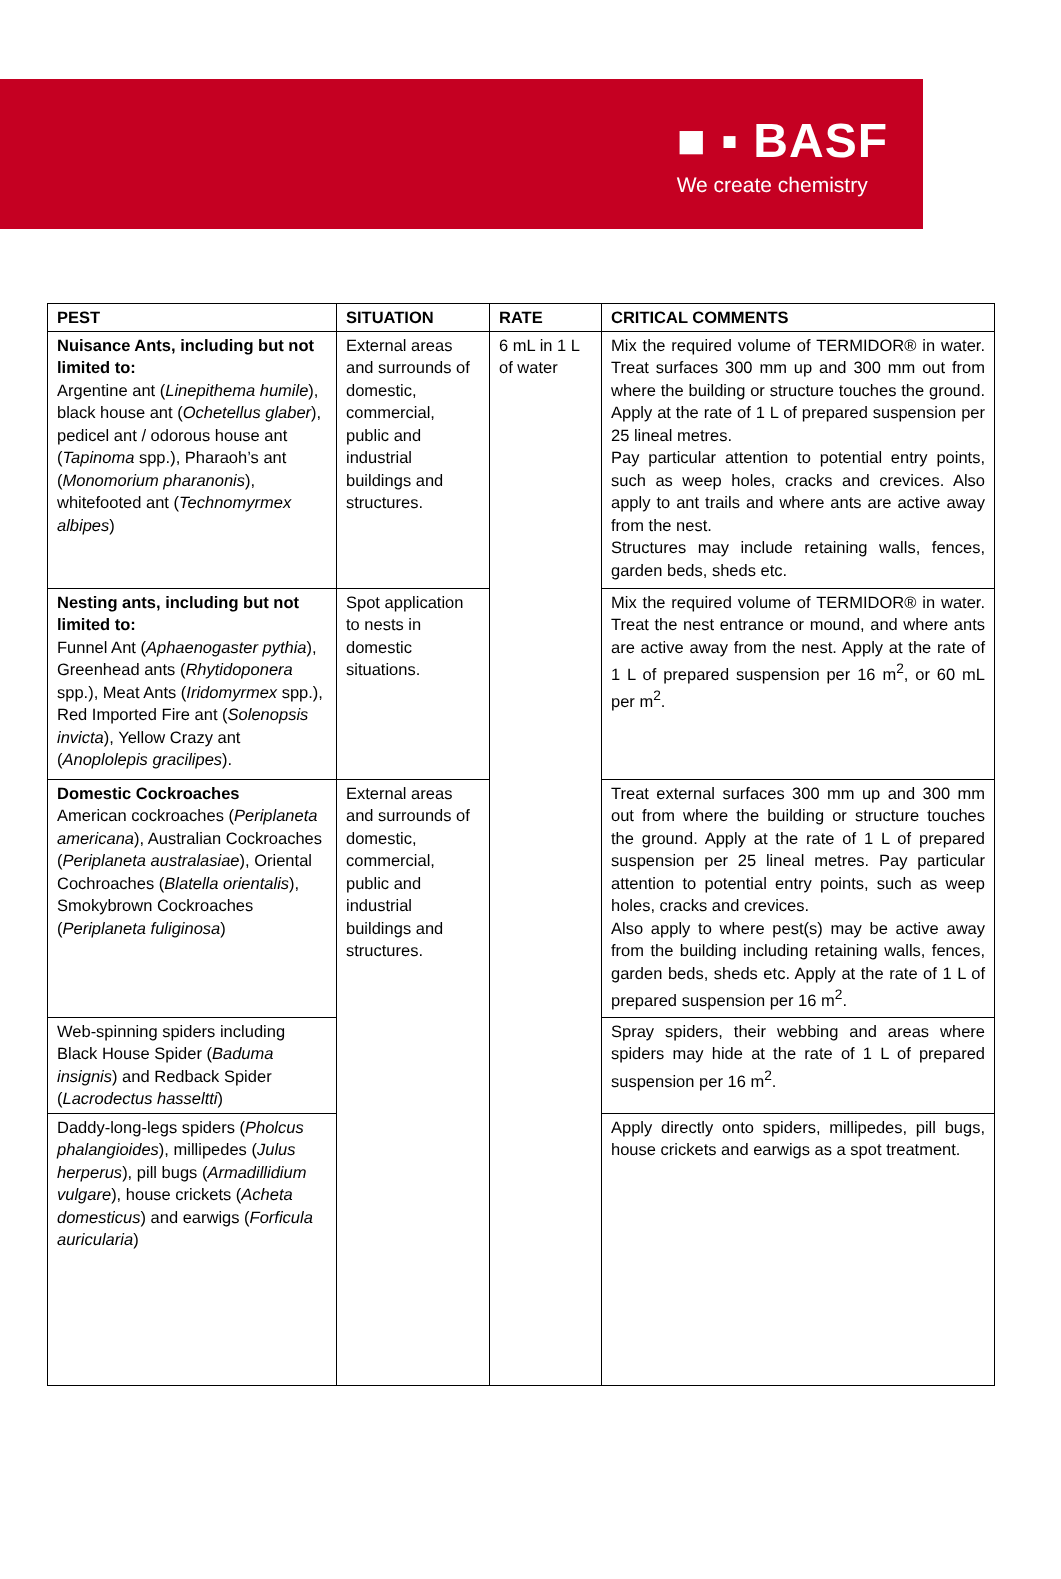■ ▪ BASF
We create chemistry
| PEST | SITUATION | RATE | CRITICAL COMMENTS |
| --- | --- | --- | --- |
| Nuisance Ants, including but not limited to: Argentine ant ( Linepithema humile ), black house ant ( Ochetellus glaber ), pedicel ant / odorous house ant ( Tapinoma spp.), Pharaoh’s ant ( Monomorium pharanonis ), whitefooted ant ( Technomyrmex albipes ) | External areas and surrounds of domestic, commercial, public and industrial buildings and structures. | 6 mL in 1 L of water | Mix the required volume of TERMIDOR® in water. Treat surfaces 300 mm up and 300 mm out from where the building or structure touches the ground. Apply at the rate of 1 L of prepared suspension per 25 lineal metres. Pay particular attention to potential entry points, such as weep holes, cracks and crevices. Also apply to ant trails and where ants are active away from the nest. Structures may include retaining walls, fences, garden beds, sheds etc. |
| Nesting ants, including but not limited to: Funnel Ant ( Aphaenogaster pythia ), Greenhead ants ( Rhytidoponera spp.), Meat Ants ( Iridomyrmex spp.), Red Imported Fire ant ( Solenopsis invicta ), Yellow Crazy ant ( Anoplolepis gracilipes ). | Spot application to nests in domestic situations. | | Mix the required volume of TERMIDOR® in water. Treat the nest entrance or mound, and where ants are active away from the nest. Apply at the rate of 1 L of prepared suspension per 16 m<sup>2</sup>, or 60 mL per m<sup>2</sup>. |
| Domestic Cockroaches American cockroaches ( Periplaneta americana ), Australian Cockroaches ( Periplaneta australasiae ), Oriental Cochroaches ( Blatella orientalis ), Smokybrown Cockroaches ( Periplaneta fuliginosa ) | External areas and surrounds of domestic, commercial, public and industrial buildings and structures. | | Treat external surfaces 300 mm up and 300 mm out from where the building or structure touches the ground. Apply at the rate of 1 L of prepared suspension per 25 lineal metres. Pay particular attention to potential entry points, such as weep holes, cracks and crevices. Also apply to where pest(s) may be active away from the building including retaining walls, fences, garden beds, sheds etc. Apply at the rate of 1 L of prepared suspension per 16 m<sup>2</sup>. |
| Web-spinning spiders including Black House Spider ( Baduma insignis ) and Redback Spider ( Lacrodectus hasseltti ) | | | Spray spiders, their webbing and areas where spiders may hide at the rate of 1 L of prepared suspension per 16 m<sup>2</sup>. |
| Daddy-long-legs spiders ( Pholcus phalangioides ), millipedes ( Julus herperus ), pill bugs ( Armadillidium vulgare ), house crickets ( Acheta domesticus ) and earwigs ( Forficula auricularia ) | | | Apply directly onto spiders, millipedes, pill bugs, house crickets and earwigs as a spot treatment. |